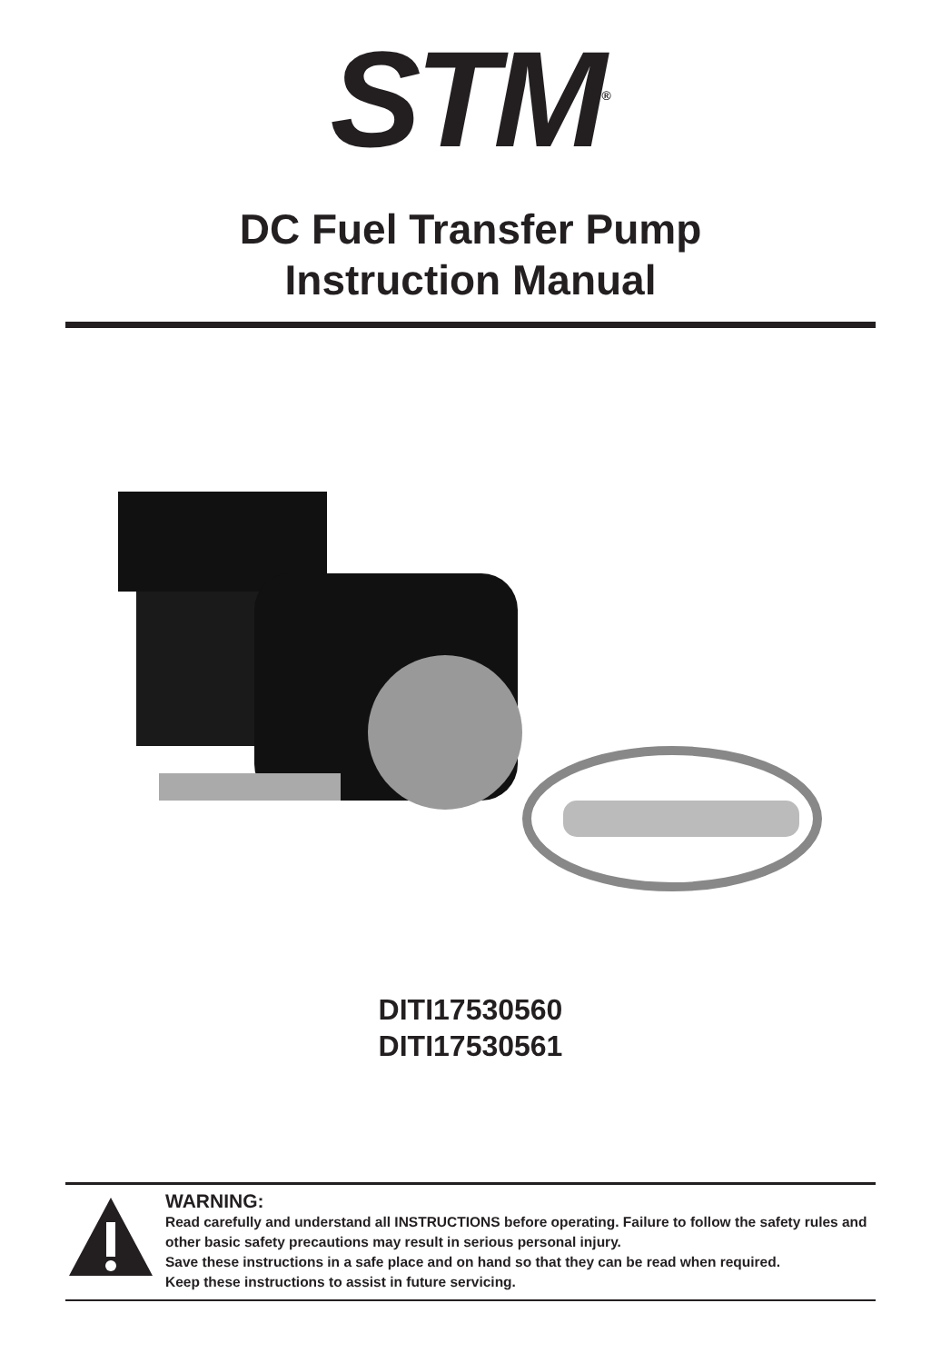STM<sup>®</sup>
DC Fuel Transfer Pump
Instruction Manual
DITI17530560
DITI17530561
WARNING:
Read carefully and understand all INSTRUCTIONS before operating. Failure to follow the safety rules and other basic safety precautions may result in serious personal injury.
Save these instructions in a safe place and on hand so that they can be read when required.
Keep these instructions to assist in future servicing.